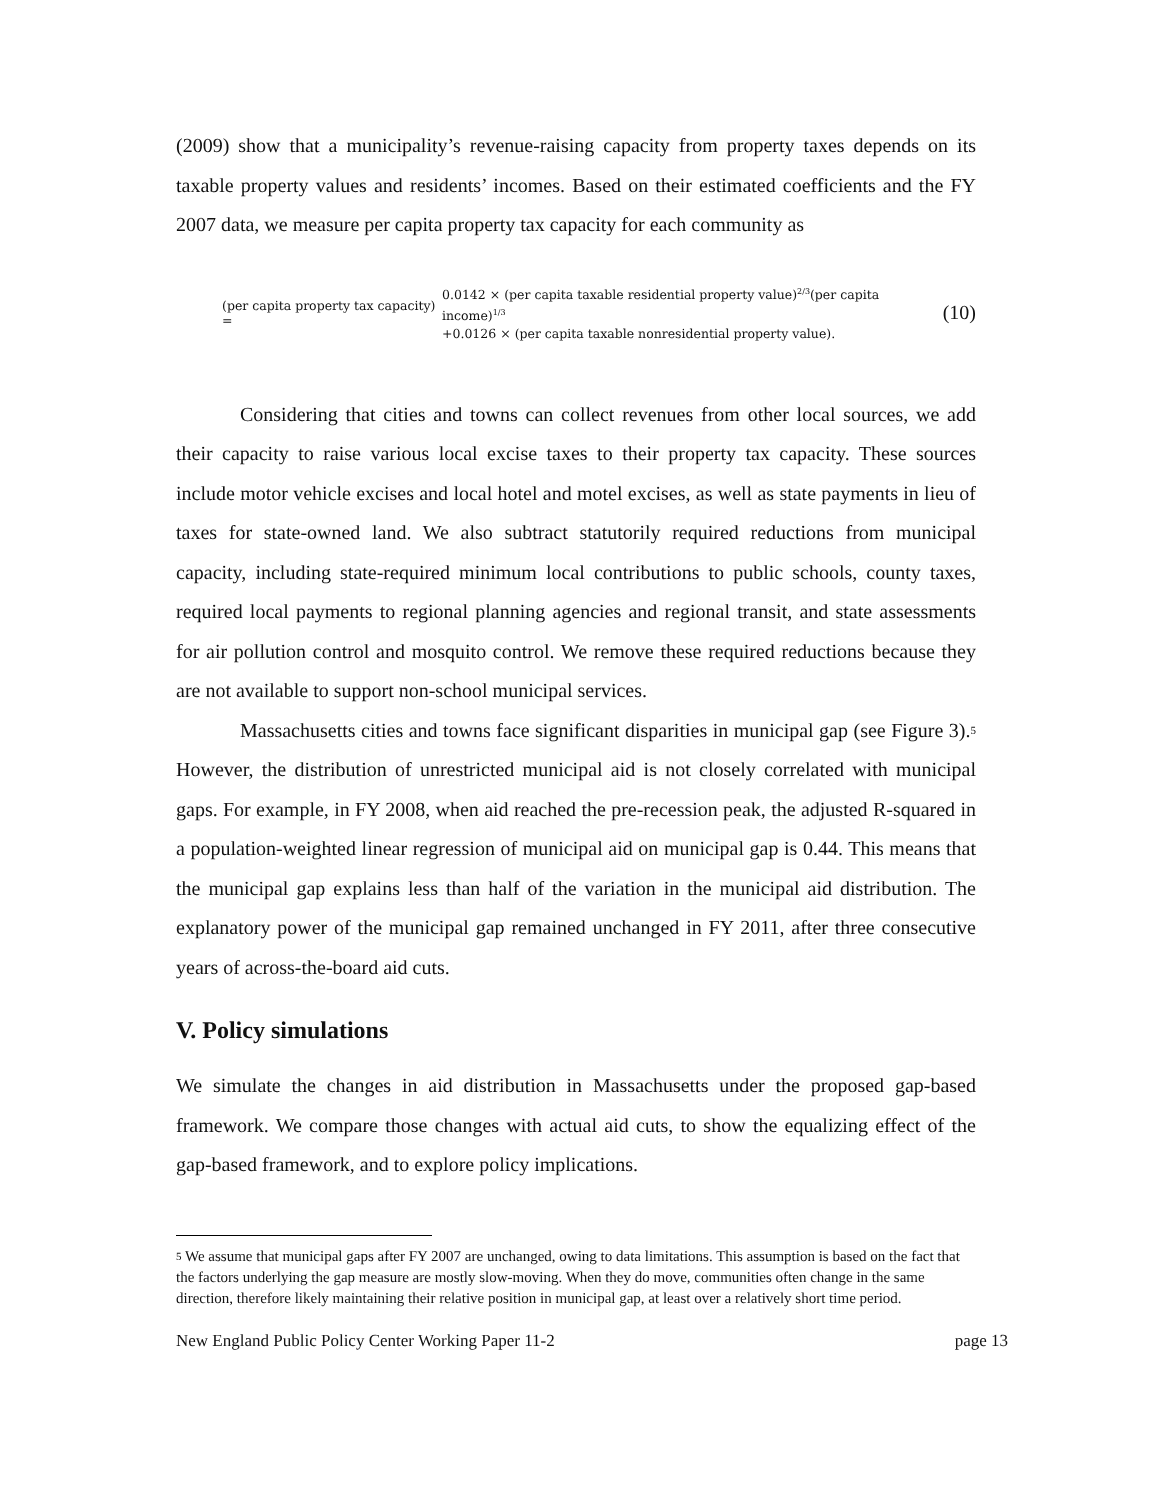(2009) show that a municipality’s revenue-raising capacity from property taxes depends on its taxable property values and residents’ incomes. Based on their estimated coefficients and the FY 2007 data, we measure per capita property tax capacity for each community as
(per capita property tax capacity) =
0.0142 × (per capita taxable residential property value)<sup>2/3</sup>(per capita income)<sup>1/3</sup>
+0.0126 × (per capita taxable nonresidential property value).
(10)
Considering that cities and towns can collect revenues from other local sources, we add their capacity to raise various local excise taxes to their property tax capacity. These sources include motor vehicle excises and local hotel and motel excises, as well as state payments in lieu of taxes for state-owned land. We also subtract statutorily required reductions from municipal capacity, including state-required minimum local contributions to public schools, county taxes, required local payments to regional planning agencies and regional transit, and state assessments for air pollution control and mosquito control. We remove these required reductions because they are not available to support non-school municipal services.
Massachusetts cities and towns face significant disparities in municipal gap (see Figure 3).<sup>5</sup> However, the distribution of unrestricted municipal aid is not closely correlated with municipal gaps. For example, in FY 2008, when aid reached the pre-recession peak, the adjusted R-squared in a population-weighted linear regression of municipal aid on municipal gap is 0.44. This means that the municipal gap explains less than half of the variation in the municipal aid distribution. The explanatory power of the municipal gap remained unchanged in FY 2011, after three consecutive years of across-the-board aid cuts.
V. Policy simulations
We simulate the changes in aid distribution in Massachusetts under the proposed gap-based framework. We compare those changes with actual aid cuts, to show the equalizing effect of the gap-based framework, and to explore policy implications.
<sup>5</sup> We assume that municipal gaps after FY 2007 are unchanged, owing to data limitations. This assumption is based on the fact that the factors underlying the gap measure are mostly slow-moving. When they do move, communities often change in the same direction, therefore likely maintaining their relative position in municipal gap, at least over a relatively short time period.
New England Public Policy Center Working Paper 11-2 page 13